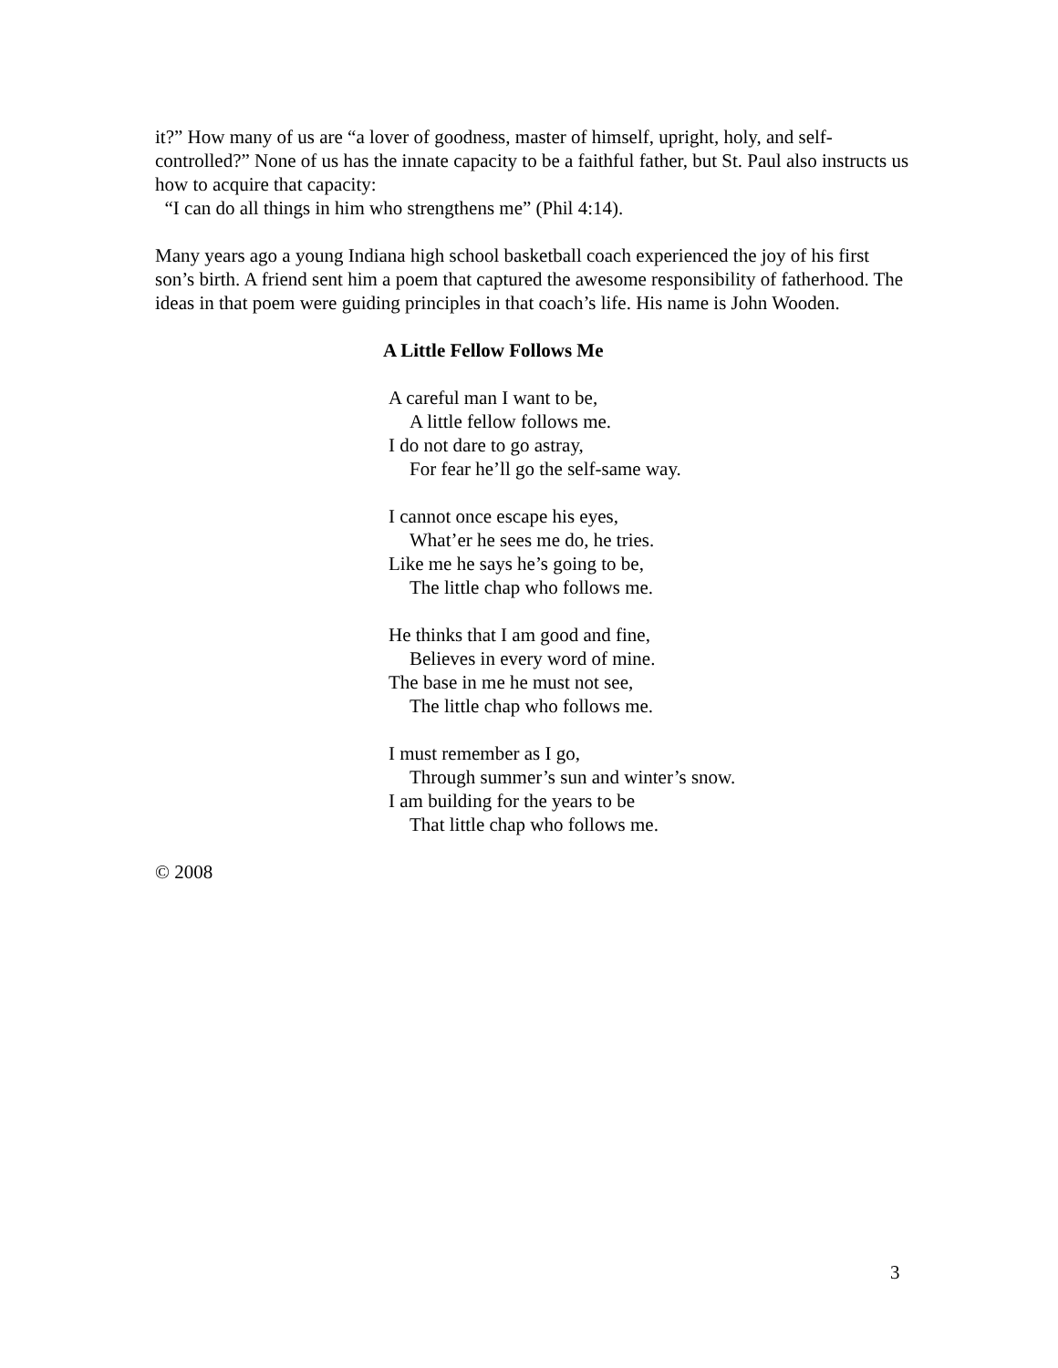it?” How many of us are “a lover of goodness, master of himself, upright, holy, and self-controlled?” None of us has the innate capacity to be a faithful father, but St. Paul also instructs us how to acquire that capacity:
“I can do all things in him who strengthens me” (Phil 4:14).
Many years ago a young Indiana high school basketball coach experienced the joy of his first son’s birth. A friend sent him a poem that captured the awesome responsibility of fatherhood. The ideas in that poem were guiding principles in that coach’s life. His name is John Wooden.
A Little Fellow Follows Me
A careful man I want to be,
A little fellow follows me.
I do not dare to go astray,
For fear he’ll go the self-same way.
I cannot once escape his eyes,
What’er he sees me do, he tries.
Like me he says he’s going to be,
The little chap who follows me.
He thinks that I am good and fine,
Believes in every word of mine.
The base in me he must not see,
The little chap who follows me.
I must remember as I go,
Through summer’s sun and winter’s snow.
I am building for the years to be
That little chap who follows me.
© 2008
3